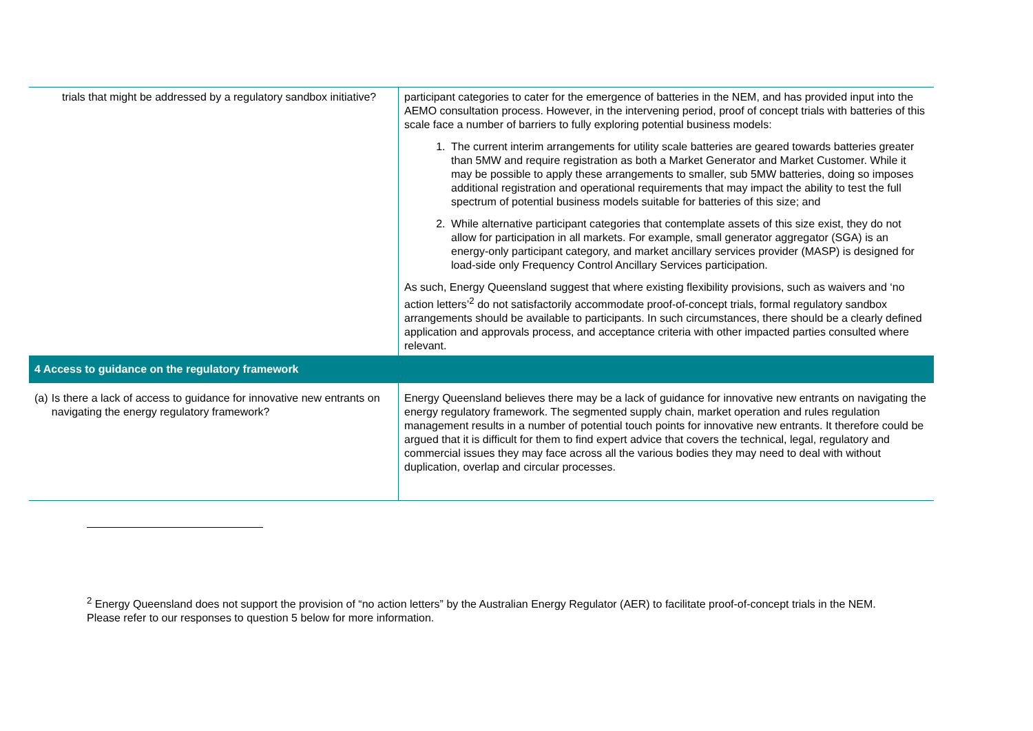| trials that might be addressed by a regulatory sandbox initiative? | participant categories to cater for the emergence of batteries in the NEM, and has provided input into the AEMO consultation process. However, in the intervening period, proof of concept trials with batteries of this scale face a number of barriers to fully exploring potential business models: 1. The current interim arrangements for utility scale batteries are geared towards batteries greater than 5MW and require registration as both a Market Generator and Market Customer. While it may be possible to apply these arrangements to smaller, sub 5MW batteries, doing so imposes additional registration and operational requirements that may impact the ability to test the full spectrum of potential business models suitable for batteries of this size; and 2. While alternative participant categories that contemplate assets of this size exist, they do not allow for participation in all markets. For example, small generator aggregator (SGA) is an energy-only participant category, and market ancillary services provider (MASP) is designed for load-side only Frequency Control Ancillary Services participation. As such, Energy Queensland suggest that where existing flexibility provisions, such as waivers and ‘no action letters’<sup>2</sup> do not satisfactorily accommodate proof-of-concept trials, formal regulatory sandbox arrangements should be available to participants. In such circumstances, there should be a clearly defined application and approvals process, and acceptance criteria with other impacted parties consulted where relevant. |
| 4 Access to guidance on the regulatory framework | |
| (a) Is there a lack of access to guidance for innovative new entrants on navigating the energy regulatory framework? | Energy Queensland believes there may be a lack of guidance for innovative new entrants on navigating the energy regulatory framework. The segmented supply chain, market operation and rules regulation management results in a number of potential touch points for innovative new entrants. It therefore could be argued that it is difficult for them to find expert advice that covers the technical, legal, regulatory and commercial issues they may face across all the various bodies they may need to deal with without duplication, overlap and circular processes. |
<sup>2</sup> Energy Queensland does not support the provision of “no action letters” by the Australian Energy Regulator (AER) to facilitate proof-of-concept trials in the NEM. Please refer to our responses to question 5 below for more information.